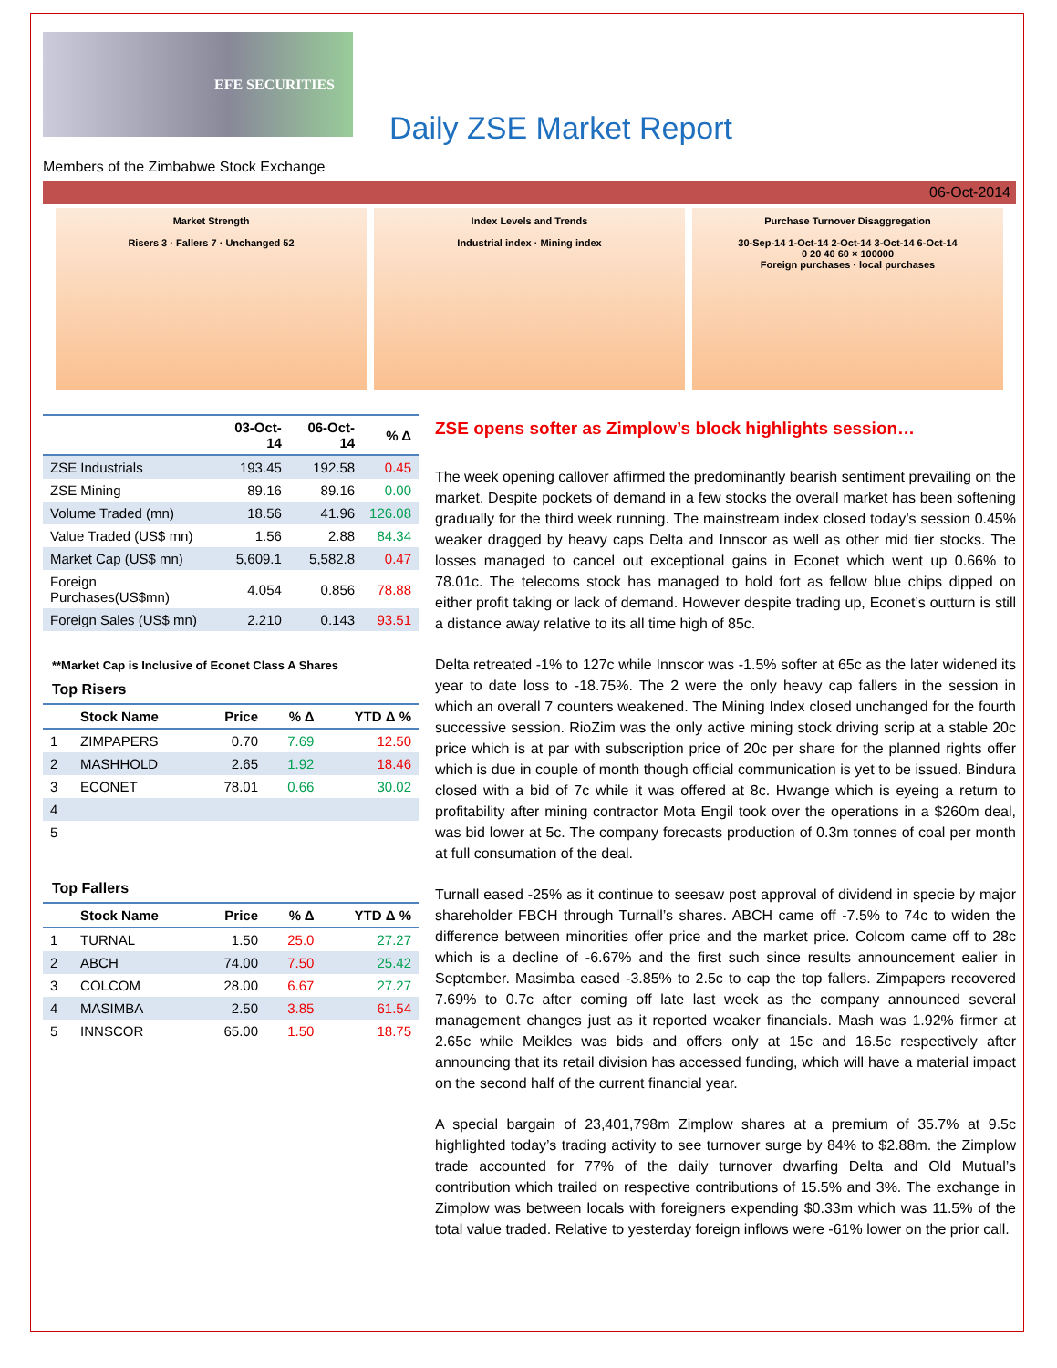EFE SECURITIES
Daily ZSE Market Report
Members of the Zimbabwe Stock Exchange
06-Oct-2014
Market Strength
Risers 3 · Fallers 7 · Unchanged 52
Index Levels and Trends
Industrial index · Mining index
Purchase Turnover Disaggregation
30-Sep-14 1-Oct-14 2-Oct-14 3-Oct-14 6-Oct-14
0 20 40 60 × 100000
Foreign purchases · local purchases
| | 03-Oct-14 | 06-Oct-14 | % Δ |
| --- | --- | --- | --- |
| ZSE Industrials | 193.45 | 192.58 | 0.45 |
| ZSE Mining | 89.16 | 89.16 | 0.00 |
| Volume Traded (mn) | 18.56 | 41.96 | 126.08 |
| Value Traded (US$ mn) | 1.56 | 2.88 | 84.34 |
| Market Cap (US$ mn) | 5,609.1 | 5,582.8 | 0.47 |
| Foreign Purchases(US$mn) | 4.054 | 0.856 | 78.88 |
| Foreign Sales (US$ mn) | 2.210 | 0.143 | 93.51 |
**Market Cap is Inclusive of Econet Class A Shares
Top Risers
| | Stock Name | Price | % Δ | YTD Δ % |
| --- | --- | --- | --- | --- |
| 1 | ZIMPAPERS | 0.70 | 7.69 | 12.50 |
| 2 | MASHHOLD | 2.65 | 1.92 | 18.46 |
| 3 | ECONET | 78.01 | 0.66 | 30.02 |
| 4 | | | | |
| 5 | | | | |
Top Fallers
| | Stock Name | Price | % Δ | YTD Δ % |
| --- | --- | --- | --- | --- |
| 1 | TURNAL | 1.50 | 25.0 | 27.27 |
| 2 | ABCH | 74.00 | 7.50 | 25.42 |
| 3 | COLCOM | 28.00 | 6.67 | 27.27 |
| 4 | MASIMBA | 2.50 | 3.85 | 61.54 |
| 5 | INNSCOR | 65.00 | 1.50 | 18.75 |
ZSE opens softer as Zimplow’s block highlights session…
The week opening callover affirmed the predominantly bearish sentiment prevailing on the market. Despite pockets of demand in a few stocks the overall market has been softening gradually for the third week running. The mainstream index closed today’s session 0.45% weaker dragged by heavy caps Delta and Innscor as well as other mid tier stocks. The losses managed to cancel out exceptional gains in Econet which went up 0.66% to 78.01c. The telecoms stock has managed to hold fort as fellow blue chips dipped on either profit taking or lack of demand. However despite trading up, Econet’s outturn is still a distance away relative to its all time high of 85c.
Delta retreated -1% to 127c while Innscor was -1.5% softer at 65c as the later widened its year to date loss to -18.75%. The 2 were the only heavy cap fallers in the session in which an overall 7 counters weakened. The Mining Index closed unchanged for the fourth successive session. RioZim was the only active mining stock driving scrip at a stable 20c price which is at par with subscription price of 20c per share for the planned rights offer which is due in couple of month though official communication is yet to be issued. Bindura closed with a bid of 7c while it was offered at 8c. Hwange which is eyeing a return to profitability after mining contractor Mota Engil took over the operations in a $260m deal, was bid lower at 5c. The company forecasts production of 0.3m tonnes of coal per month at full consumation of the deal.
Turnall eased -25% as it continue to seesaw post approval of dividend in specie by major shareholder FBCH through Turnall’s shares. ABCH came off -7.5% to 74c to widen the difference between minorities offer price and the market price. Colcom came off to 28c which is a decline of -6.67% and the first such since results announcement ealier in September. Masimba eased -3.85% to 2.5c to cap the top fallers. Zimpapers recovered 7.69% to 0.7c after coming off late last week as the company announced several management changes just as it reported weaker financials. Mash was 1.92% firmer at 2.65c while Meikles was bids and offers only at 15c and 16.5c respectively after announcing that its retail division has accessed funding, which will have a material impact on the second half of the current financial year.
A special bargain of 23,401,798m Zimplow shares at a premium of 35.7% at 9.5c highlighted today’s trading activity to see turnover surge by 84% to $2.88m. the Zimplow trade accounted for 77% of the daily turnover dwarfing Delta and Old Mutual’s contribution which trailed on respective contributions of 15.5% and 3%. The exchange in Zimplow was between locals with foreigners expending $0.33m which was 11.5% of the total value traded. Relative to yesterday foreign inflows were -61% lower on the prior call.